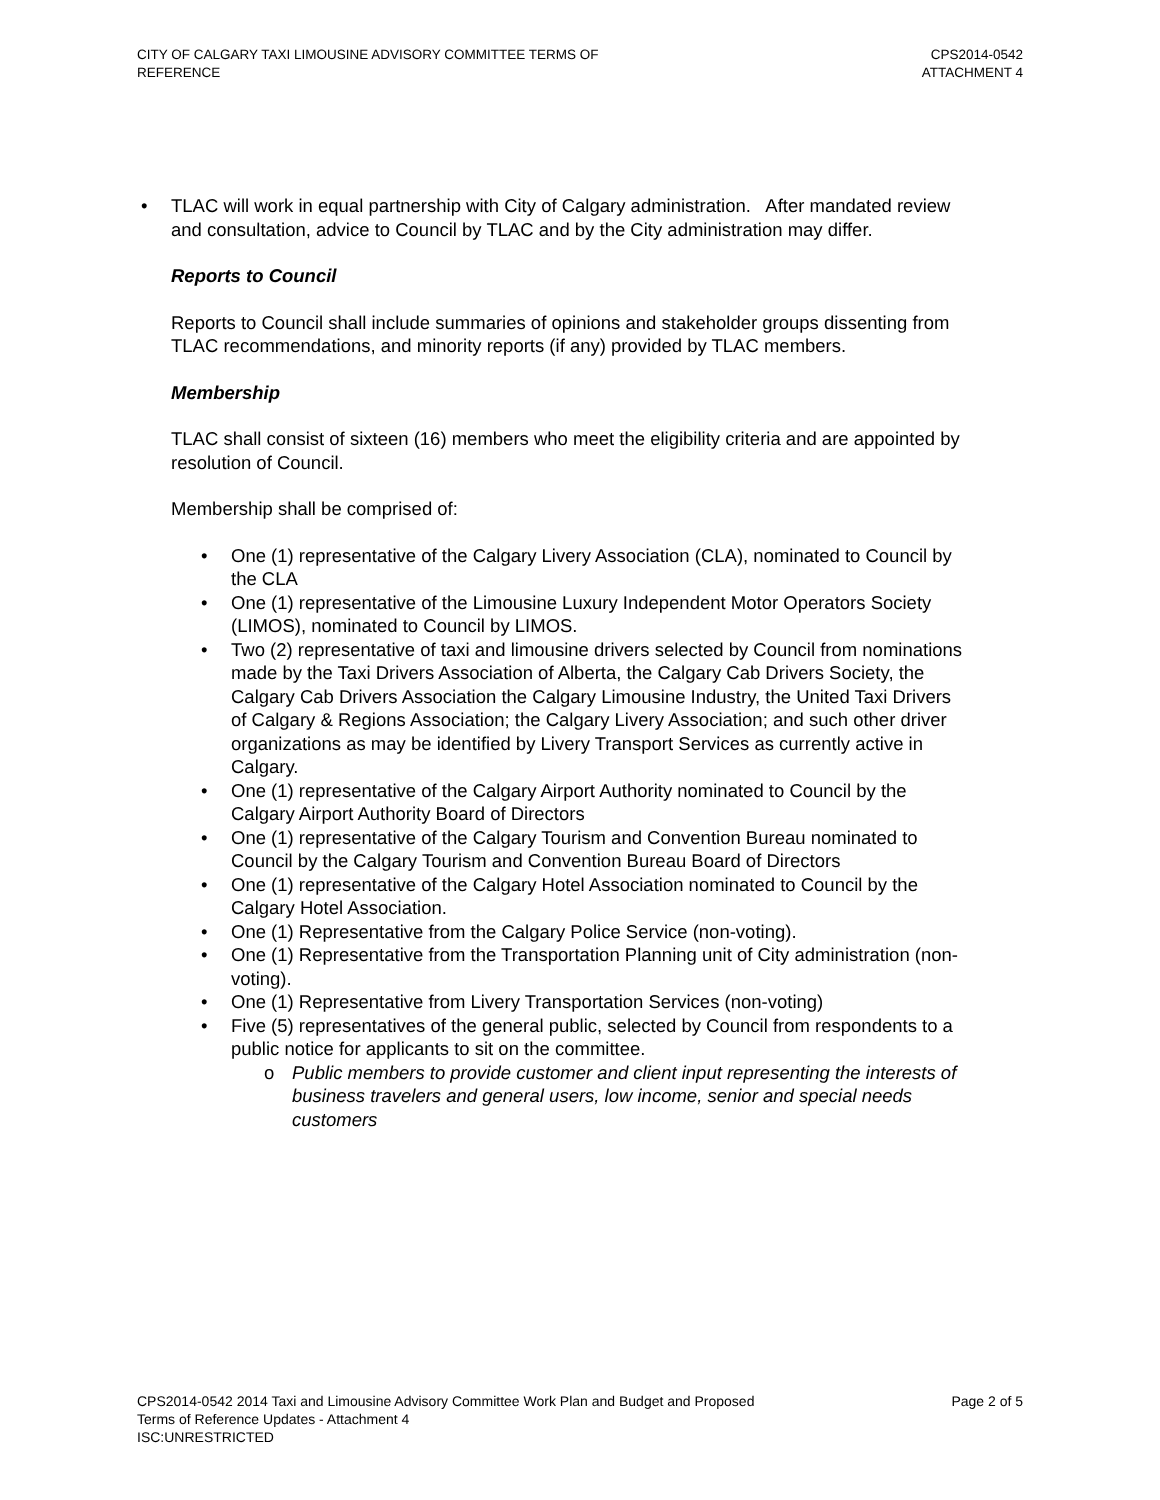CITY OF CALGARY TAXI LIMOUSINE ADVISORY COMMITTEE TERMS OF
REFERENCE
CPS2014-0542
ATTACHMENT 4
• TLAC will work in equal partnership with City of Calgary administration. After mandated review and consultation, advice to Council by TLAC and by the City administration may differ.
Reports to Council
Reports to Council shall include summaries of opinions and stakeholder groups dissenting from TLAC recommendations, and minority reports (if any) provided by TLAC members.
Membership
TLAC shall consist of sixteen (16) members who meet the eligibility criteria and are appointed by resolution of Council.
Membership shall be comprised of:
• One (1) representative of the Calgary Livery Association (CLA), nominated to Council by the CLA
• One (1) representative of the Limousine Luxury Independent Motor Operators Society (LIMOS), nominated to Council by LIMOS.
• Two (2) representative of taxi and limousine drivers selected by Council from nominations made by the Taxi Drivers Association of Alberta, the Calgary Cab Drivers Society, the Calgary Cab Drivers Association the Calgary Limousine Industry, the United Taxi Drivers of Calgary & Regions Association; the Calgary Livery Association; and such other driver organizations as may be identified by Livery Transport Services as currently active in Calgary.
• One (1) representative of the Calgary Airport Authority nominated to Council by the Calgary Airport Authority Board of Directors
• One (1) representative of the Calgary Tourism and Convention Bureau nominated to Council by the Calgary Tourism and Convention Bureau Board of Directors
• One (1) representative of the Calgary Hotel Association nominated to Council by the Calgary Hotel Association.
• One (1) Representative from the Calgary Police Service (non-voting).
• One (1) Representative from the Transportation Planning unit of City administration (non-voting).
• One (1) Representative from Livery Transportation Services (non-voting)
• Five (5) representatives of the general public, selected by Council from respondents to a public notice for applicants to sit on the committee.
o Public members to provide customer and client input representing the interests of business travelers and general users, low income, senior and special needs customers
CPS2014-0542 2014 Taxi and Limousine Advisory Committee Work Plan and Budget and Proposed
Terms of Reference Updates - Attachment 4
ISC:UNRESTRICTED
Page 2 of 5